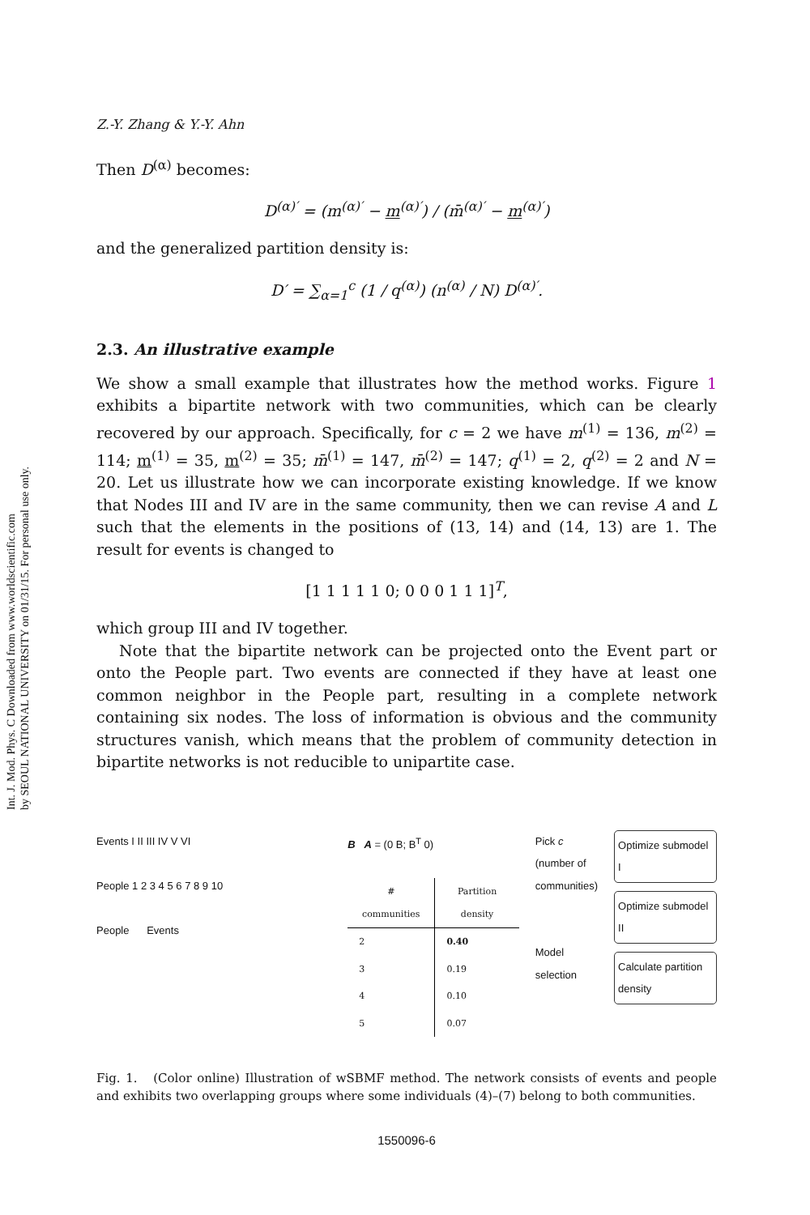Int. J. Mod. Phys. C Downloaded from www.worldscientific.com
by SEOUL NATIONAL UNIVERSITY on 01/31/15. For personal use only.
Z.-Y. Zhang & Y.-Y. Ahn
Then D<sup>(α)</sup> becomes:
D<sup>(α)′</sup> = (m<sup>(α)′</sup> − m<sup>(α)′</sup>) / (m̄<sup>(α)′</sup> − m<sup>(α)′</sup>)
and the generalized partition density is:
D′ = ∑<sub>α=1</sub><sup>c</sup> (1 / q<sup>(α)</sup>) (n<sup>(α)</sup> / N) D<sup>(α)′</sup>.
2.3. An illustrative example
We show a small example that illustrates how the method works. Figure 1 exhibits a bipartite network with two communities, which can be clearly recovered by our approach. Specifically, for c = 2 we have m<sup>(1)</sup> = 136, m<sup>(2)</sup> = 114; m<sup>(1)</sup> = 35, m<sup>(2)</sup> = 35; m̄<sup>(1)</sup> = 147, m̄<sup>(2)</sup> = 147; q<sup>(1)</sup> = 2, q<sup>(2)</sup> = 2 and N = 20. Let us illustrate how we can incorporate existing knowledge. If we know that Nodes III and IV are in the same community, then we can revise A and L such that the elements in the positions of (13, 14) and (14, 13) are 1. The result for events is changed to
[1 1 1 1 1 0; 0 0 0 1 1 1]<sup>T</sup>,
which group III and IV together.
Note that the bipartite network can be projected onto the Event part or onto the People part. Two events are connected if they have at least one common neighbor in the People part, resulting in a complete network containing six nodes. The loss of information is obvious and the community structures vanish, which means that the problem of community detection in bipartite networks is not reducible to unipartite case.
Events I II III IV V VI
People 1 2 3 4 5 6 7 8 9 10
People Events
B A = (0 B; B<sup>T</sup> 0)
| # communities | Partition density |
| --- | --- |
| 2 | 0.40 |
| 3 | 0.19 |
| 4 | 0.10 |
| 5 | 0.07 |
Pick c (number of communities)
Model selection
Optimize submodel I
Optimize submodel II
Calculate partition density
Fig. 1. (Color online) Illustration of wSBMF method. The network consists of events and people and exhibits two overlapping groups where some individuals (4)–(7) belong to both communities.
1550096-6